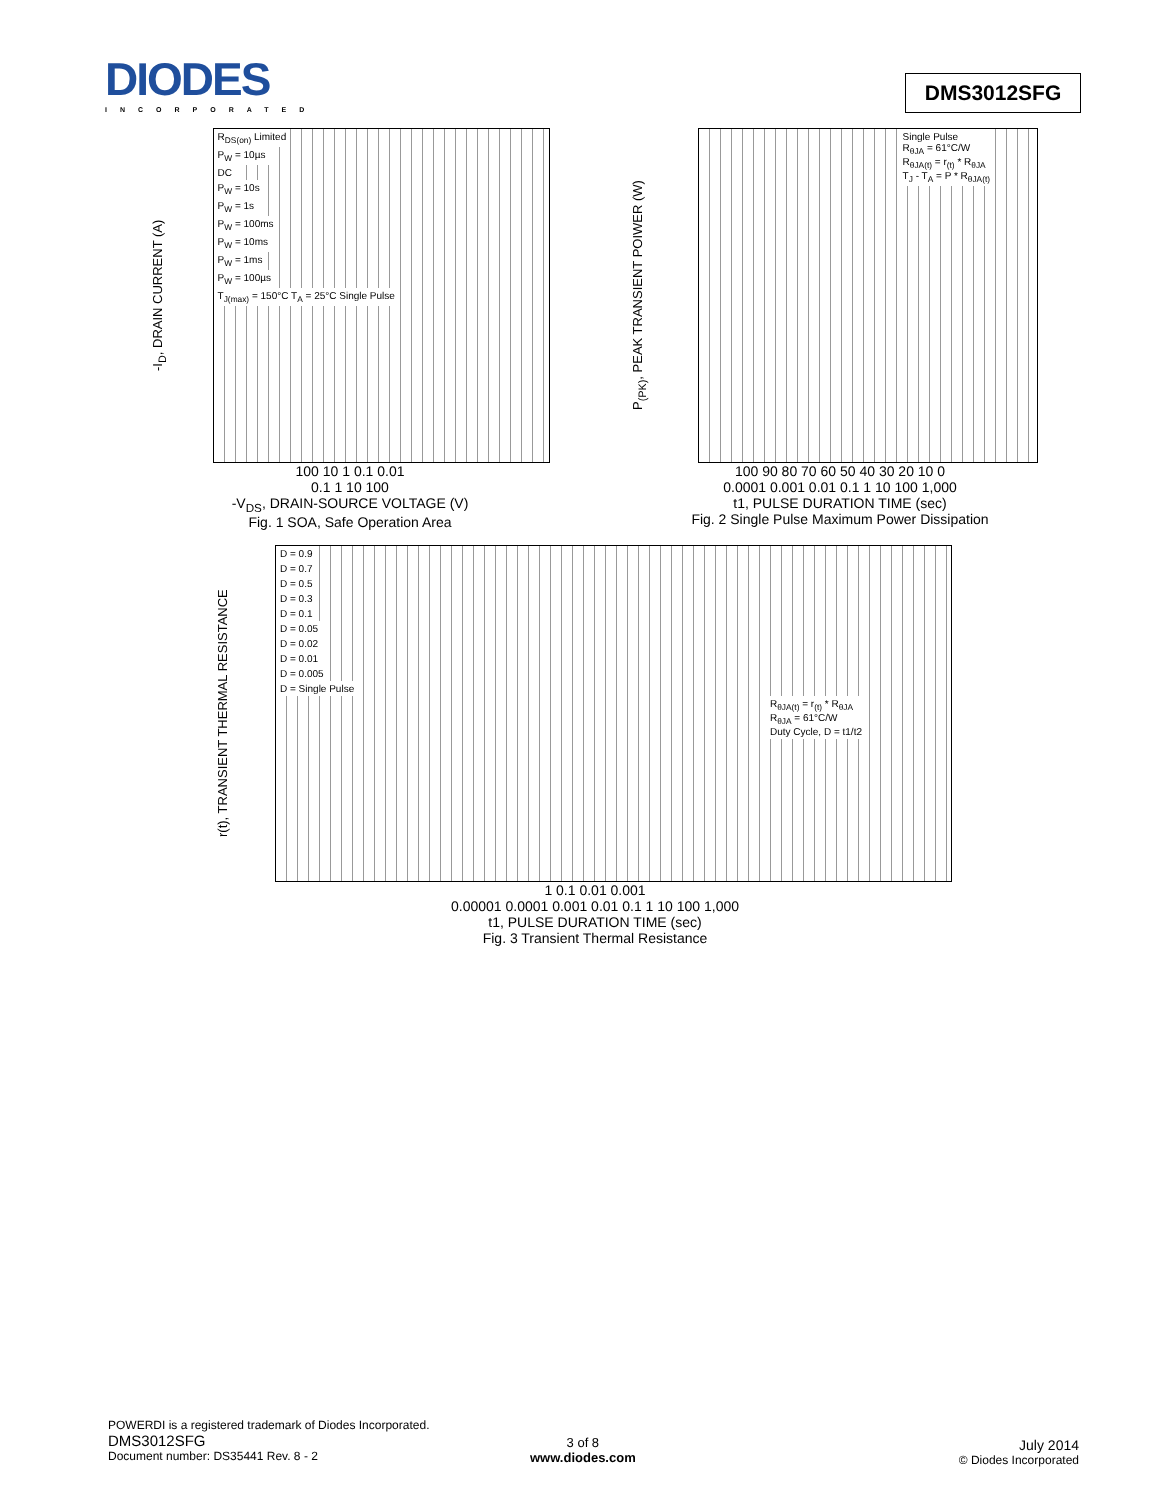DIODES
INCORPORATED
DMS3012SFG
-I<sub>D</sub>, DRAIN CURRENT (A)
R<sub>DS(on)</sub> Limited
P<sub>W</sub> = 10µs
DC
P<sub>W</sub> = 10s
P<sub>W</sub> = 1s
P<sub>W</sub> = 100ms
P<sub>W</sub> = 10ms
P<sub>W</sub> = 1ms
P<sub>W</sub> = 100µs
T<sub>J(max)</sub> = 150°C T<sub>A</sub> = 25°C Single Pulse
100 10 1 0.1 0.01
0.1 1 10 100
-V<sub>DS</sub>, DRAIN-SOURCE VOLTAGE (V)
Fig. 1 SOA, Safe Operation Area
P<sub>(PK)</sub>, PEAK TRANSIENT POIWER (W)
Single Pulse
R<sub>θJA</sub> = 61°C/W
R<sub>θJA(t)</sub> = r<sub>(t)</sub> * R<sub>θJA</sub>
T<sub>J</sub> - T<sub>A</sub> = P * R<sub>θJA(t)</sub>
100 90 80 70 60 50 40 30 20 10 0
0.0001 0.001 0.01 0.1 1 10 100 1,000
t1, PULSE DURATION TIME (sec)
Fig. 2 Single Pulse Maximum Power Dissipation
r(t), TRANSIENT THERMAL RESISTANCE
D = 0.9
D = 0.7
D = 0.5
D = 0.3
D = 0.1
D = 0.05
D = 0.02
D = 0.01
D = 0.005
D = Single Pulse
R<sub>θJA(t)</sub> = r<sub>(t)</sub> * R<sub>θJA</sub>
R<sub>θJA</sub> = 61°C/W
Duty Cycle, D = t1/t2
1 0.1 0.01 0.001
0.00001 0.0001 0.001 0.01 0.1 1 10 100 1,000
t1, PULSE DURATION TIME (sec)
Fig. 3 Transient Thermal Resistance
POWERDI is a registered trademark of Diodes Incorporated.
DMS3012SFG
Document number: DS35441 Rev. 8 - 2
3 of 8
www.diodes.com
July 2014
© Diodes Incorporated